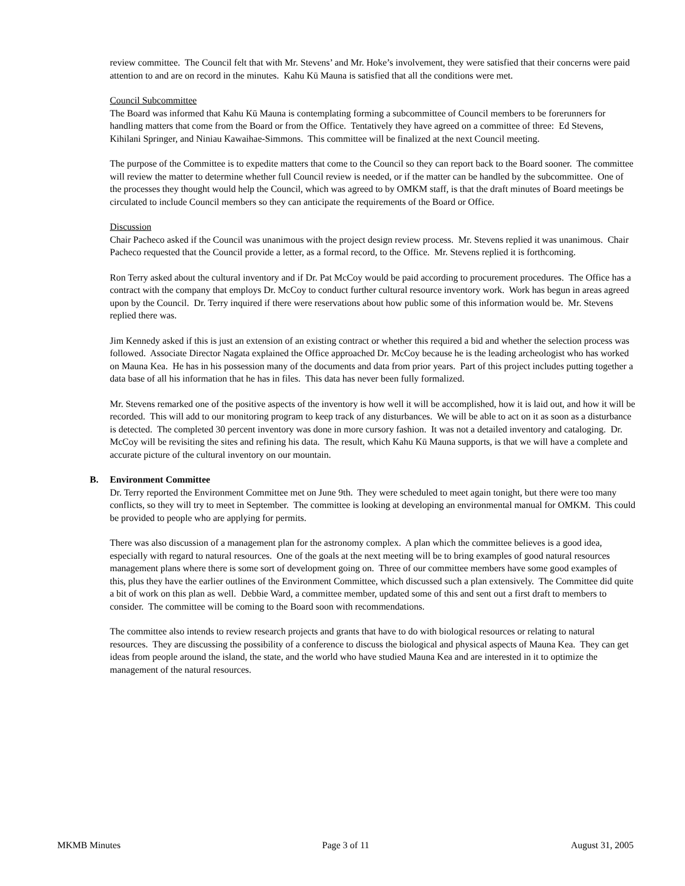review committee. The Council felt that with Mr. Stevens’ and Mr. Hoke’s involvement, they were satisfied that their concerns were paid attention to and are on record in the minutes. Kahu Kū Mauna is satisfied that all the conditions were met.
Council Subcommittee
The Board was informed that Kahu Kū Mauna is contemplating forming a subcommittee of Council members to be forerunners for handling matters that come from the Board or from the Office. Tentatively they have agreed on a committee of three: Ed Stevens, Kihilani Springer, and Niniau Kawaihae-Simmons. This committee will be finalized at the next Council meeting.
The purpose of the Committee is to expedite matters that come to the Council so they can report back to the Board sooner. The committee will review the matter to determine whether full Council review is needed, or if the matter can be handled by the subcommittee. One of the processes they thought would help the Council, which was agreed to by OMKM staff, is that the draft minutes of Board meetings be circulated to include Council members so they can anticipate the requirements of the Board or Office.
Discussion
Chair Pacheco asked if the Council was unanimous with the project design review process. Mr. Stevens replied it was unanimous. Chair Pacheco requested that the Council provide a letter, as a formal record, to the Office. Mr. Stevens replied it is forthcoming.
Ron Terry asked about the cultural inventory and if Dr. Pat McCoy would be paid according to procurement procedures. The Office has a contract with the company that employs Dr. McCoy to conduct further cultural resource inventory work. Work has begun in areas agreed upon by the Council. Dr. Terry inquired if there were reservations about how public some of this information would be. Mr. Stevens replied there was.
Jim Kennedy asked if this is just an extension of an existing contract or whether this required a bid and whether the selection process was followed. Associate Director Nagata explained the Office approached Dr. McCoy because he is the leading archeologist who has worked on Mauna Kea. He has in his possession many of the documents and data from prior years. Part of this project includes putting together a data base of all his information that he has in files. This data has never been fully formalized.
Mr. Stevens remarked one of the positive aspects of the inventory is how well it will be accomplished, how it is laid out, and how it will be recorded. This will add to our monitoring program to keep track of any disturbances. We will be able to act on it as soon as a disturbance is detected. The completed 30 percent inventory was done in more cursory fashion. It was not a detailed inventory and cataloging. Dr. McCoy will be revisiting the sites and refining his data. The result, which Kahu Kū Mauna supports, is that we will have a complete and accurate picture of the cultural inventory on our mountain.
B. Environment Committee
Dr. Terry reported the Environment Committee met on June 9th. They were scheduled to meet again tonight, but there were too many conflicts, so they will try to meet in September. The committee is looking at developing an environmental manual for OMKM. This could be provided to people who are applying for permits.
There was also discussion of a management plan for the astronomy complex. A plan which the committee believes is a good idea, especially with regard to natural resources. One of the goals at the next meeting will be to bring examples of good natural resources management plans where there is some sort of development going on. Three of our committee members have some good examples of this, plus they have the earlier outlines of the Environment Committee, which discussed such a plan extensively. The Committee did quite a bit of work on this plan as well. Debbie Ward, a committee member, updated some of this and sent out a first draft to members to consider. The committee will be coming to the Board soon with recommendations.
The committee also intends to review research projects and grants that have to do with biological resources or relating to natural resources. They are discussing the possibility of a conference to discuss the biological and physical aspects of Mauna Kea. They can get ideas from people around the island, the state, and the world who have studied Mauna Kea and are interested in it to optimize the management of the natural resources.
MKMB Minutes Page 3 of 11 August 31, 2005